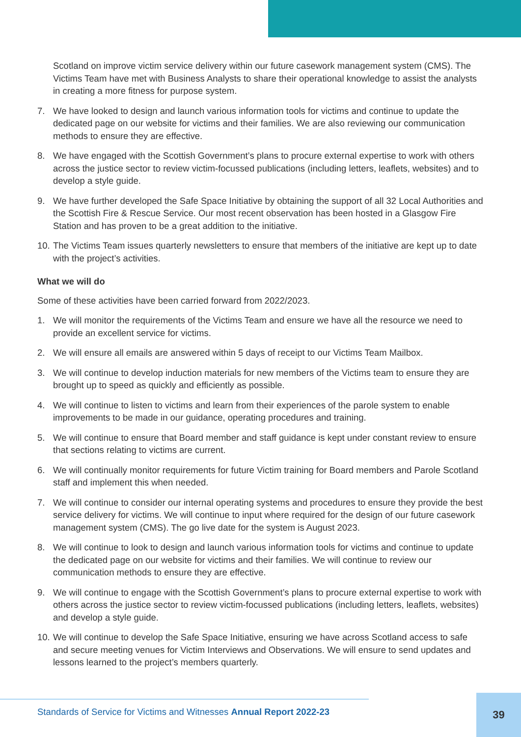Scotland on improve victim service delivery within our future casework management system (CMS). The Victims Team have met with Business Analysts to share their operational knowledge to assist the analysts in creating a more fitness for purpose system.
7. We have looked to design and launch various information tools for victims and continue to update the dedicated page on our website for victims and their families. We are also reviewing our communication methods to ensure they are effective.
8. We have engaged with the Scottish Government’s plans to procure external expertise to work with others across the justice sector to review victim-focussed publications (including letters, leaflets, websites) and to develop a style guide.
9. We have further developed the Safe Space Initiative by obtaining the support of all 32 Local Authorities and the Scottish Fire & Rescue Service. Our most recent observation has been hosted in a Glasgow Fire Station and has proven to be a great addition to the initiative.
10. The Victims Team issues quarterly newsletters to ensure that members of the initiative are kept up to date with the project’s activities.
What we will do
Some of these activities have been carried forward from 2022/2023.
1. We will monitor the requirements of the Victims Team and ensure we have all the resource we need to provide an excellent service for victims.
2. We will ensure all emails are answered within 5 days of receipt to our Victims Team Mailbox.
3. We will continue to develop induction materials for new members of the Victims team to ensure they are brought up to speed as quickly and efficiently as possible.
4. We will continue to listen to victims and learn from their experiences of the parole system to enable improvements to be made in our guidance, operating procedures and training.
5. We will continue to ensure that Board member and staff guidance is kept under constant review to ensure that sections relating to victims are current.
6. We will continually monitor requirements for future Victim training for Board members and Parole Scotland staff and implement this when needed.
7. We will continue to consider our internal operating systems and procedures to ensure they provide the best service delivery for victims. We will continue to input where required for the design of our future casework management system (CMS). The go live date for the system is August 2023.
8. We will continue to look to design and launch various information tools for victims and continue to update the dedicated page on our website for victims and their families. We will continue to review our communication methods to ensure they are effective.
9. We will continue to engage with the Scottish Government’s plans to procure external expertise to work with others across the justice sector to review victim-focussed publications (including letters, leaflets, websites) and develop a style guide.
10. We will continue to develop the Safe Space Initiative, ensuring we have across Scotland access to safe and secure meeting venues for Victim Interviews and Observations. We will ensure to send updates and lessons learned to the project’s members quarterly.
Standards of Service for Victims and Witnesses Annual Report 2022-23
39